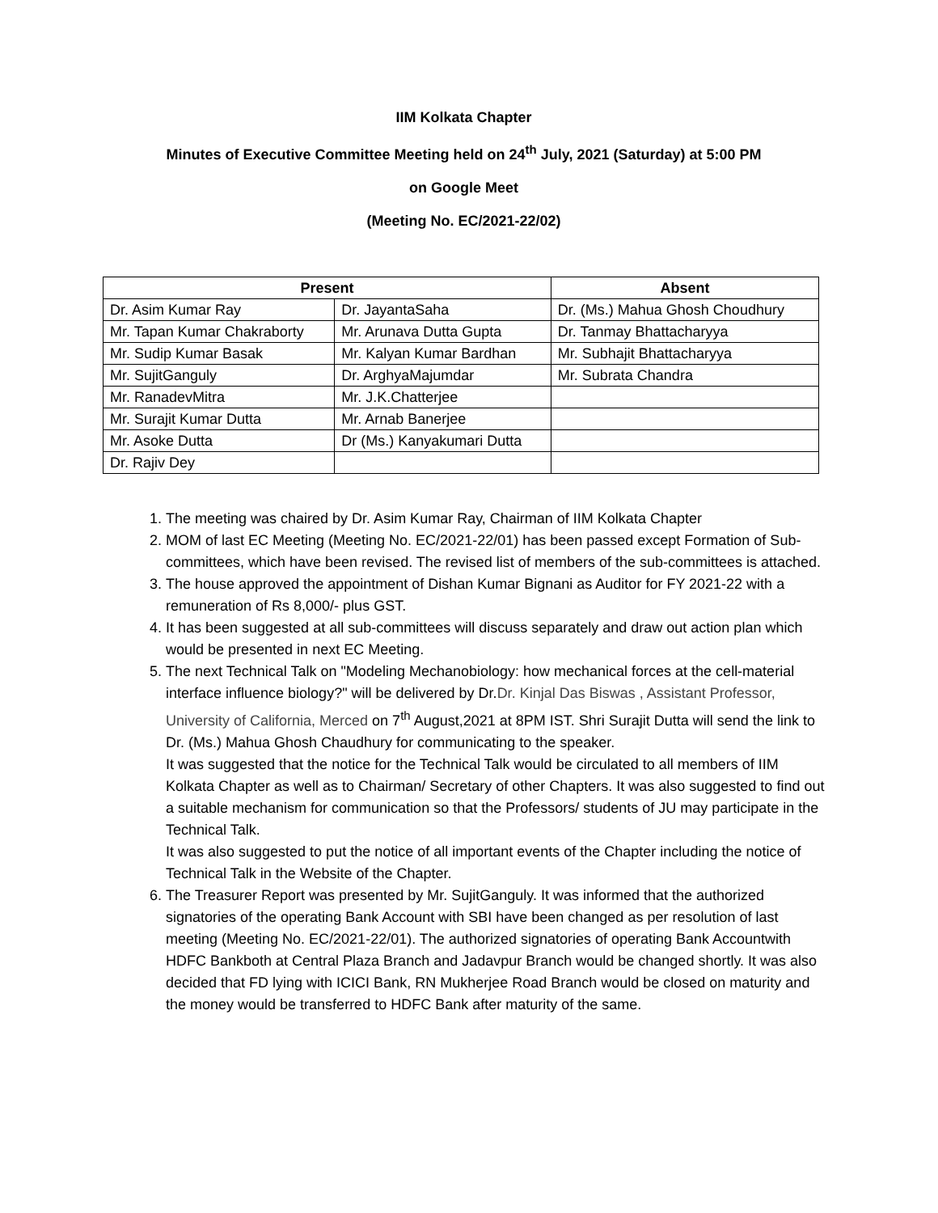IIM Kolkata Chapter
Minutes of Executive Committee Meeting held on 24<sup>th</sup> July, 2021 (Saturday) at 5:00 PM
on Google Meet
(Meeting No. EC/2021-22/02)
| Present | | Absent |
| --- | --- | --- |
| Dr. Asim Kumar Ray | Dr. JayantaSaha | Dr. (Ms.) Mahua Ghosh Choudhury |
| Mr. Tapan Kumar Chakraborty | Mr. Arunava Dutta Gupta | Dr. Tanmay Bhattacharyya |
| Mr. Sudip Kumar Basak | Mr. Kalyan Kumar Bardhan | Mr. Subhajit Bhattacharyya |
| Mr. SujitGanguly | Dr. ArghyaMajumdar | Mr. Subrata Chandra |
| Mr. RanadevMitra | Mr. J.K.Chatterjee | |
| Mr. Surajit Kumar Dutta | Mr. Arnab Banerjee | |
| Mr. Asoke Dutta | Dr (Ms.) Kanyakumari Dutta | |
| Dr. Rajiv Dey | | |
1. The meeting was chaired by Dr. Asim Kumar Ray, Chairman of IIM Kolkata Chapter
2. MOM of last EC Meeting (Meeting No. EC/2021-22/01) has been passed except Formation of Sub-committees, which have been revised. The revised list of members of the sub-committees is attached.
3. The house approved the appointment of Dishan Kumar Bignani as Auditor for FY 2021-22 with a remuneration of Rs 8,000/- plus GST.
4. It has been suggested at all sub-committees will discuss separately and draw out action plan which would be presented in next EC Meeting.
5. The next Technical Talk on "Modeling Mechanobiology: how mechanical forces at the cell-material interface influence biology?" will be delivered by Dr.Dr. Kinjal Das Biswas , Assistant Professor, University of California, Merced on 7<sup>th</sup> August,2021 at 8PM IST. Shri Surajit Dutta will send the link to Dr. (Ms.) Mahua Ghosh Chaudhury for communicating to the speaker.
It was suggested that the notice for the Technical Talk would be circulated to all members of IIM Kolkata Chapter as well as to Chairman/ Secretary of other Chapters. It was also suggested to find out a suitable mechanism for communication so that the Professors/ students of JU may participate in the Technical Talk.
It was also suggested to put the notice of all important events of the Chapter including the notice of Technical Talk in the Website of the Chapter.
6. The Treasurer Report was presented by Mr. SujitGanguly. It was informed that the authorized signatories of the operating Bank Account with SBI have been changed as per resolution of last meeting (Meeting No. EC/2021-22/01). The authorized signatories of operating Bank Accountwith HDFC Bankboth at Central Plaza Branch and Jadavpur Branch would be changed shortly. It was also decided that FD lying with ICICI Bank, RN Mukherjee Road Branch would be closed on maturity and the money would be transferred to HDFC Bank after maturity of the same.